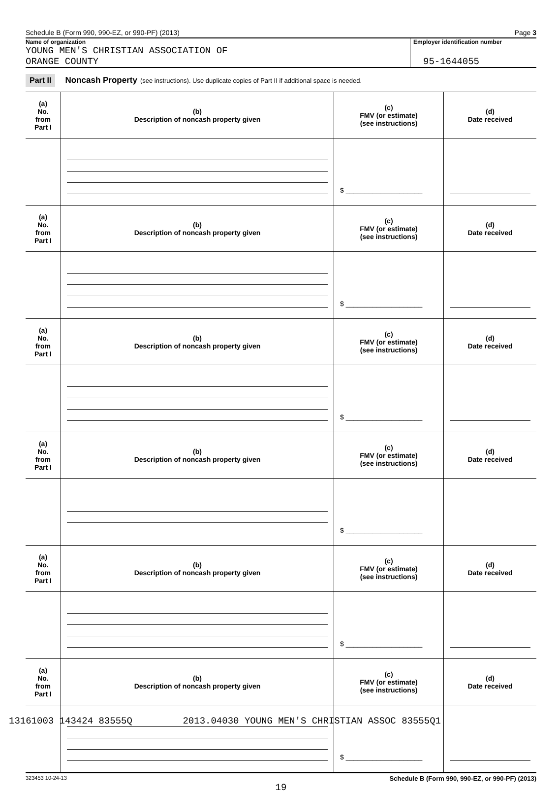Schedule B (Form 990, 990-EZ, or 990-PF) (2013) Page 3
Name of organization
YOUNG MEN'S CHRISTIAN ASSOCIATION OF
ORANGE COUNTY
Employer identification number
95-1644055
Part II Noncash Property (see instructions). Use duplicate copies of Part II if additional space is needed.
| (a) No. from Part I | (b) Description of noncash property given | (c) FMV (or estimate) (see instructions) | (d) Date received |
| --- | --- | --- | --- |
| | | $ ____________________ | |
| (a) No. from Part I | (b) Description of noncash property given | (c) FMV (or estimate) (see instructions) | (d) Date received |
| | | $ ____________________ | |
| (a) No. from Part I | (b) Description of noncash property given | (c) FMV (or estimate) (see instructions) | (d) Date received |
| | | $ ____________________ | |
| (a) No. from Part I | (b) Description of noncash property given | (c) FMV (or estimate) (see instructions) | (d) Date received |
| | | $ ____________________ | |
| (a) No. from Part I | (b) Description of noncash property given | (c) FMV (or estimate) (see instructions) | (d) Date received |
| | | $ ____________________ | |
| (a) No. from Part I | (b) Description of noncash property given | (c) FMV (or estimate) (see instructions) | (d) Date received |
| | | $ ____________________ | |
323453 10-24-13 Schedule B (Form 990, 990-EZ, or 990-PF) (2013)
19
13161003 143424 83555Q 2013.04030 YOUNG MEN'S CHRISTIAN ASSOC 83555Q1